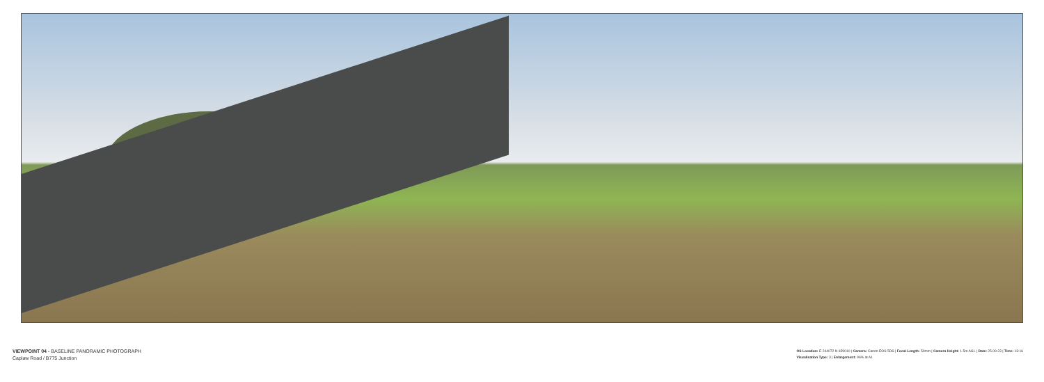VIEWPOINT 04 - BASELINE PANORAMIC PHOTOGRAPH
Caplaw Road / B775 Junction
OS Location: E 244072 N 659010 | Camera: Canon EOS 5DS | Focal Length: 50mm | Camera Height: 1.5m AGL | Date: 25.09.23 | Time: 13:16
Visualisation Type: 3 | Enlargement: 96% at A1